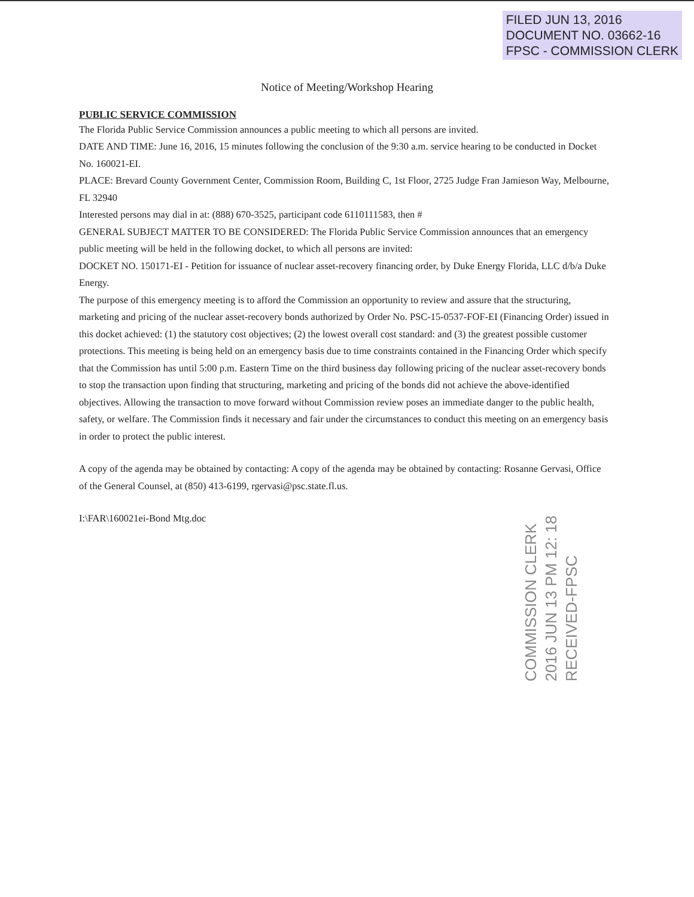FILED JUN 13, 2016
DOCUMENT NO. 03662-16
FPSC - COMMISSION CLERK
Notice of Meeting/Workshop Hearing
PUBLIC SERVICE COMMISSION
The Florida Public Service Commission announces a public meeting to which all persons are invited.
DATE AND TIME: June 16, 2016, 15 minutes following the conclusion of the 9:30 a.m. service hearing to be conducted in Docket No. 160021-EI.
PLACE: Brevard County Government Center, Commission Room, Building C, 1st Floor, 2725 Judge Fran Jamieson Way, Melbourne, FL 32940
Interested persons may dial in at: (888) 670-3525, participant code 6110111583, then #
GENERAL SUBJECT MATTER TO BE CONSIDERED: The Florida Public Service Commission announces that an emergency public meeting will be held in the following docket, to which all persons are invited:
DOCKET NO. 150171-EI - Petition for issuance of nuclear asset-recovery financing order, by Duke Energy Florida, LLC d/b/a Duke Energy.
The purpose of this emergency meeting is to afford the Commission an opportunity to review and assure that the structuring, marketing and pricing of the nuclear asset-recovery bonds authorized by Order No. PSC-15-0537-FOF-EI (Financing Order) issued in this docket achieved: (1) the statutory cost objectives; (2) the lowest overall cost standard: and (3) the greatest possible customer protections. This meeting is being held on an emergency basis due to time constraints contained in the Financing Order which specify that the Commission has until 5:00 p.m. Eastern Time on the third business day following pricing of the nuclear asset-recovery bonds to stop the transaction upon finding that structuring, marketing and pricing of the bonds did not achieve the above-identified objectives. Allowing the transaction to move forward without Commission review poses an immediate danger to the public health, safety, or welfare. The Commission finds it necessary and fair under the circumstances to conduct this meeting on an emergency basis in order to protect the public interest.
A copy of the agenda may be obtained by contacting: A copy of the agenda may be obtained by contacting: Rosanne Gervasi, Office of the General Counsel, at (850) 413-6199, rgervasi@psc.state.fl.us.
I:\FAR\160021ei-Bond Mtg.doc
COMMISSION CLERK
2016 JUN 13 PM 12: 18
RECEIVED-FPSC